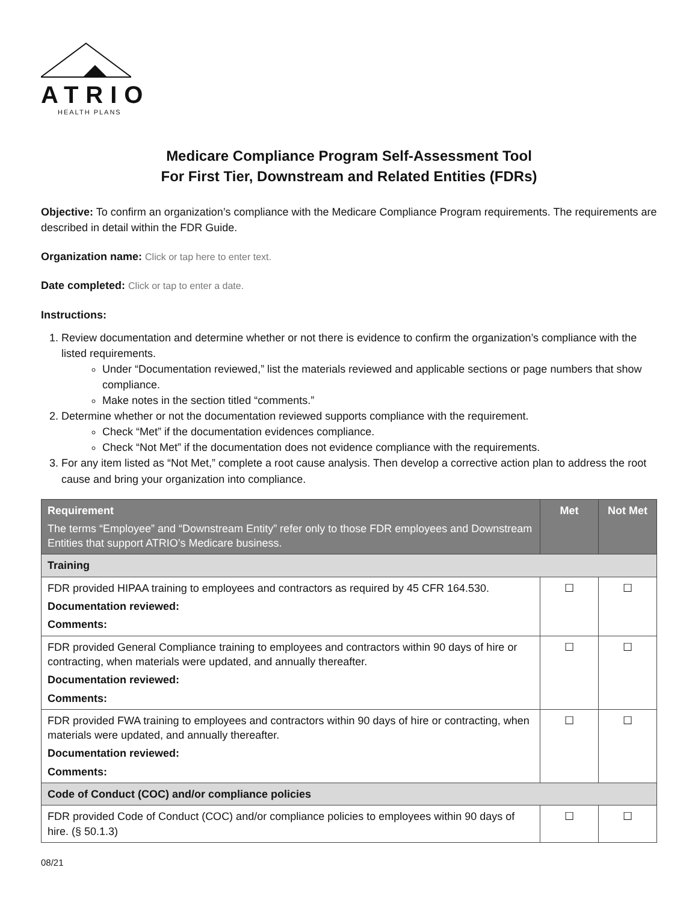ATRIO
HEALTH PLANS
Medicare Compliance Program Self-Assessment Tool
For First Tier, Downstream and Related Entities (FDRs)
Objective: To confirm an organization’s compliance with the Medicare Compliance Program requirements. The requirements are described in detail within the FDR Guide.
Organization name: Click or tap here to enter text.
Date completed: Click or tap to enter a date.
Instructions:
1. Review documentation and determine whether or not there is evidence to confirm the organization’s compliance with the listed requirements.
Under “Documentation reviewed,” list the materials reviewed and applicable sections or page numbers that show compliance.
Make notes in the section titled “comments.”
2. Determine whether or not the documentation reviewed supports compliance with the requirement.
Check “Met” if the documentation evidences compliance.
Check “Not Met” if the documentation does not evidence compliance with the requirements.
3. For any item listed as “Not Met,” complete a root cause analysis. Then develop a corrective action plan to address the root cause and bring your organization into compliance.
| Requirement The terms “Employee” and “Downstream Entity” refer only to those FDR employees and Downstream Entities that support ATRIO’s Medicare business. | Met | Not Met |
| --- | --- | --- |
| Training | | |
| FDR provided HIPAA training to employees and contractors as required by 45 CFR 164.530. Documentation reviewed: Comments: | ☐ | ☐ |
| FDR provided General Compliance training to employees and contractors within 90 days of hire or contracting, when materials were updated, and annually thereafter. Documentation reviewed: Comments: | ☐ | ☐ |
| FDR provided FWA training to employees and contractors within 90 days of hire or contracting, when materials were updated, and annually thereafter. Documentation reviewed: Comments: | ☐ | ☐ |
| Code of Conduct (COC) and/or compliance policies | | |
| FDR provided Code of Conduct (COC) and/or compliance policies to employees within 90 days of hire. (§ 50.1.3) | ☐ | ☐ |
08/21